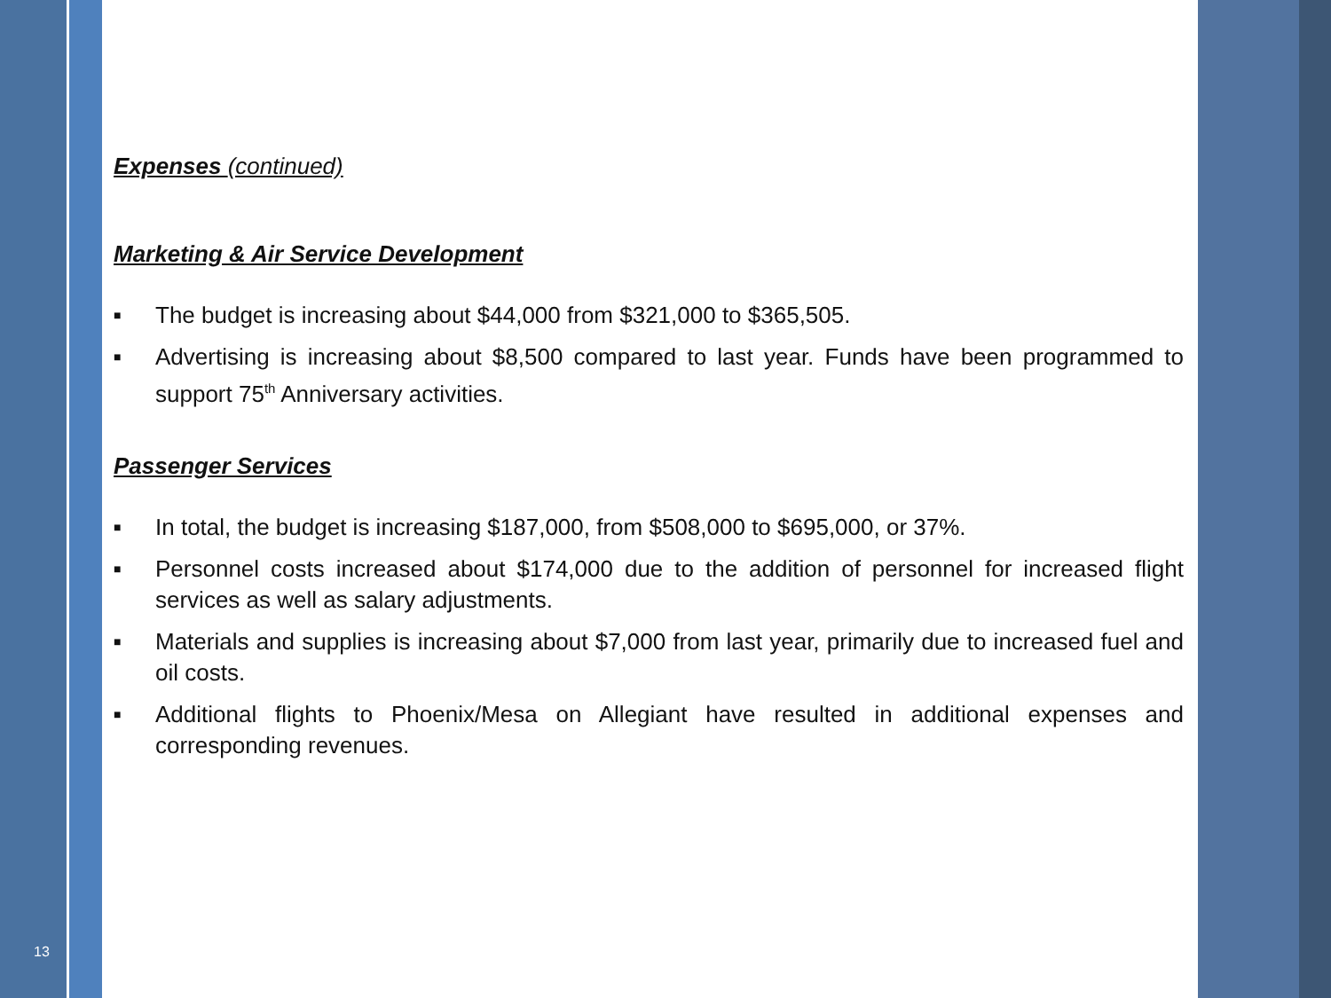Expenses (continued)
Marketing & Air Service Development
■ The budget is increasing about $44,000 from $321,000 to $365,505.
■ Advertising is increasing about $8,500 compared to last year. Funds have been programmed to support 75<sup>th</sup> Anniversary activities.
Passenger Services
■ In total, the budget is increasing $187,000, from $508,000 to $695,000, or 37%.
■ Personnel costs increased about $174,000 due to the addition of personnel for increased flight services as well as salary adjustments.
■ Materials and supplies is increasing about $7,000 from last year, primarily due to increased fuel and oil costs.
■ Additional flights to Phoenix/Mesa on Allegiant have resulted in additional expenses and corresponding revenues.
13